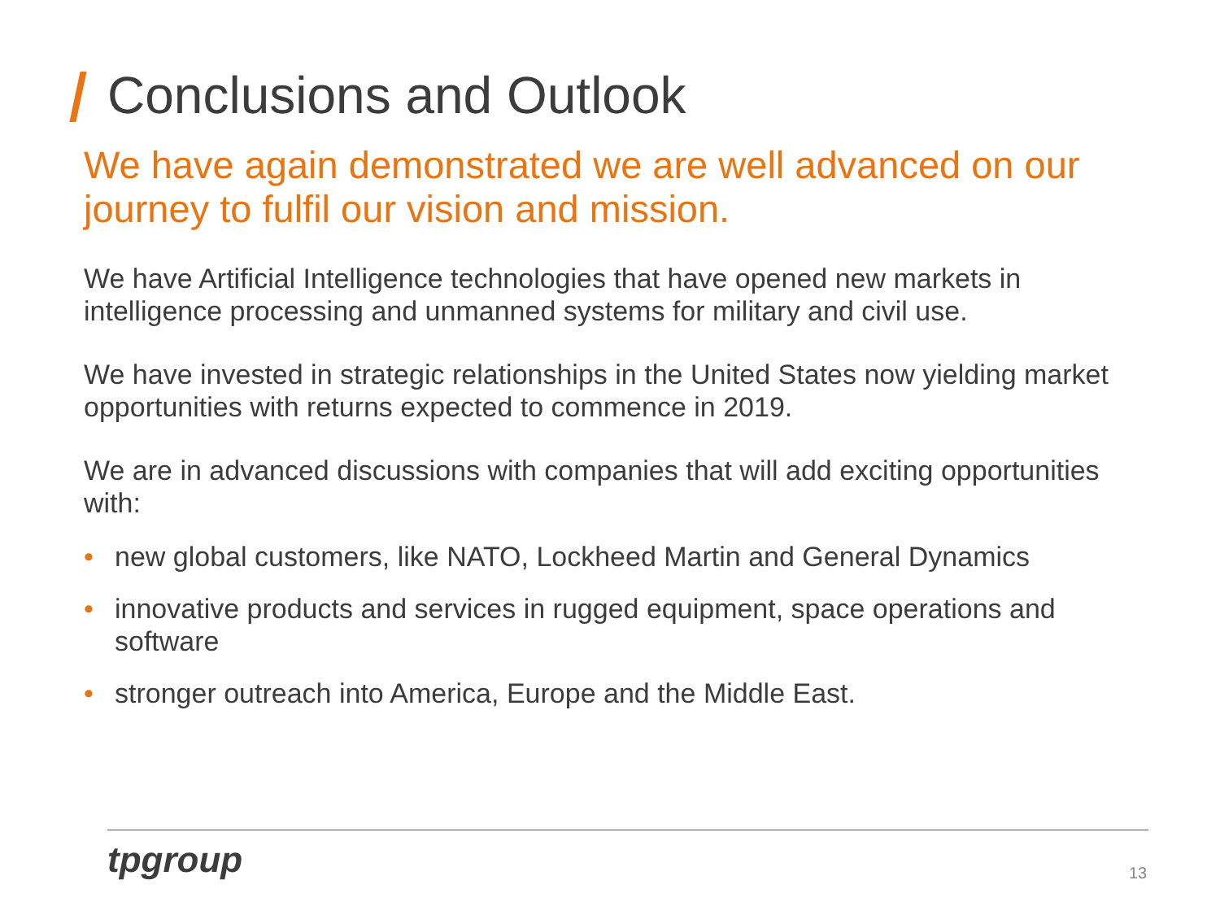Conclusions and Outlook
We have again demonstrated we are well advanced on our journey to fulfil our vision and mission.
We have Artificial Intelligence technologies that have opened new markets in intelligence processing and unmanned systems for military and civil use.
We have invested in strategic relationships in the United States now yielding market opportunities with returns expected to commence in 2019.
We are in advanced discussions with companies that will add exciting opportunities with:
• new global customers, like NATO, Lockheed Martin and General Dynamics
• innovative products and services in rugged equipment, space operations and software
• stronger outreach into America, Europe and the Middle East.
tpgroup 13